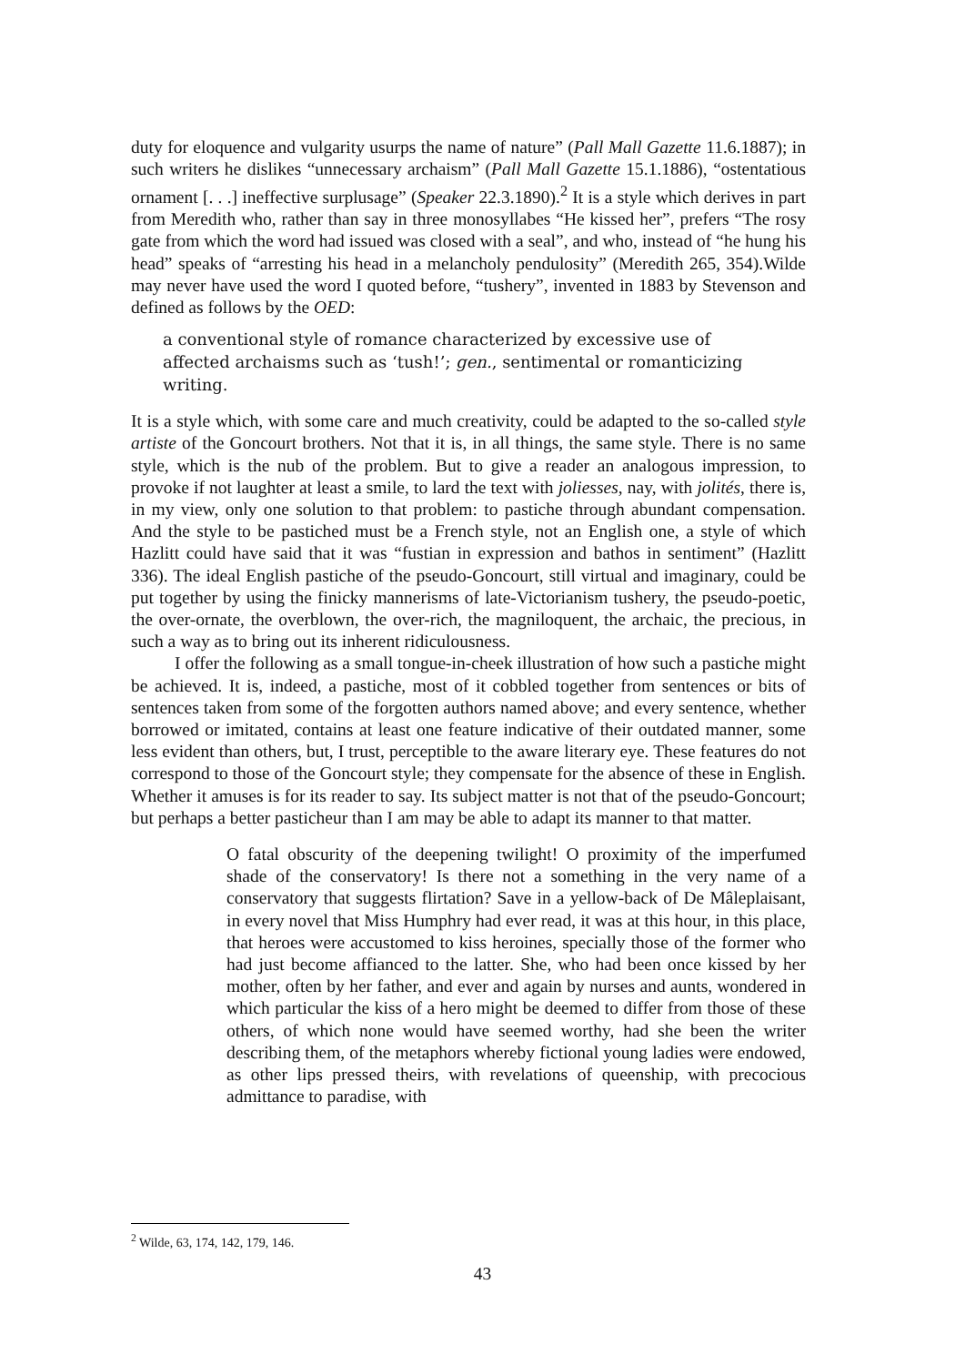duty for eloquence and vulgarity usurps the name of nature” (Pall Mall Gazette 11.6.1887); in such writers he dislikes “unnecessary archaism” (Pall Mall Gazette 15.1.1886), “ostentatious ornament [. . .] ineffective surplusage” (Speaker 22.3.1890).<sup>2</sup> It is a style which derives in part from Meredith who, rather than say in three monosyllabes “He kissed her”, prefers “The rosy gate from which the word had issued was closed with a seal”, and who, instead of “he hung his head” speaks of “arresting his head in a melancholy pendulosity” (Meredith 265, 354).Wilde may never have used the word I quoted before, “tushery”, invented in 1883 by Stevenson and defined as follows by the OED:
a conventional style of romance characterized by excessive use of affected archaisms such as ‘tush!’; gen., sentimental or romanticizing writing.
It is a style which, with some care and much creativity, could be adapted to the so-called style artiste of the Goncourt brothers. Not that it is, in all things, the same style. There is no same style, which is the nub of the problem. But to give a reader an analogous impression, to provoke if not laughter at least a smile, to lard the text with joliesses, nay, with jolités, there is, in my view, only one solution to that problem: to pastiche through abundant compensation. And the style to be pastiched must be a French style, not an English one, a style of which Hazlitt could have said that it was “fustian in expression and bathos in sentiment” (Hazlitt 336). The ideal English pastiche of the pseudo-Goncourt, still virtual and imaginary, could be put together by using the finicky mannerisms of late-Victorianism tushery, the pseudo-poetic, the over-ornate, the overblown, the over-rich, the magniloquent, the archaic, the precious, in such a way as to bring out its inherent ridiculousness.
I offer the following as a small tongue-in-cheek illustration of how such a pastiche might be achieved. It is, indeed, a pastiche, most of it cobbled together from sentences or bits of sentences taken from some of the forgotten authors named above; and every sentence, whether borrowed or imitated, contains at least one feature indicative of their outdated manner, some less evident than others, but, I trust, perceptible to the aware literary eye. These features do not correspond to those of the Goncourt style; they compensate for the absence of these in English. Whether it amuses is for its reader to say. Its subject matter is not that of the pseudo-Goncourt; but perhaps a better pasticheur than I am may be able to adapt its manner to that matter.
O fatal obscurity of the deepening twilight! O proximity of the imperfumed shade of the conservatory! Is there not a something in the very name of a conservatory that suggests flirtation? Save in a yellow-back of De Mâleplaisant, in every novel that Miss Humphry had ever read, it was at this hour, in this place, that heroes were accustomed to kiss heroines, specially those of the former who had just become affianced to the latter. She, who had been once kissed by her mother, often by her father, and ever and again by nurses and aunts, wondered in which particular the kiss of a hero might be deemed to differ from those of these others, of which none would have seemed worthy, had she been the writer describing them, of the metaphors whereby fictional young ladies were endowed, as other lips pressed theirs, with revelations of queenship, with precocious admittance to paradise, with
<sup>2</sup> Wilde, 63, 174, 142, 179, 146.
43